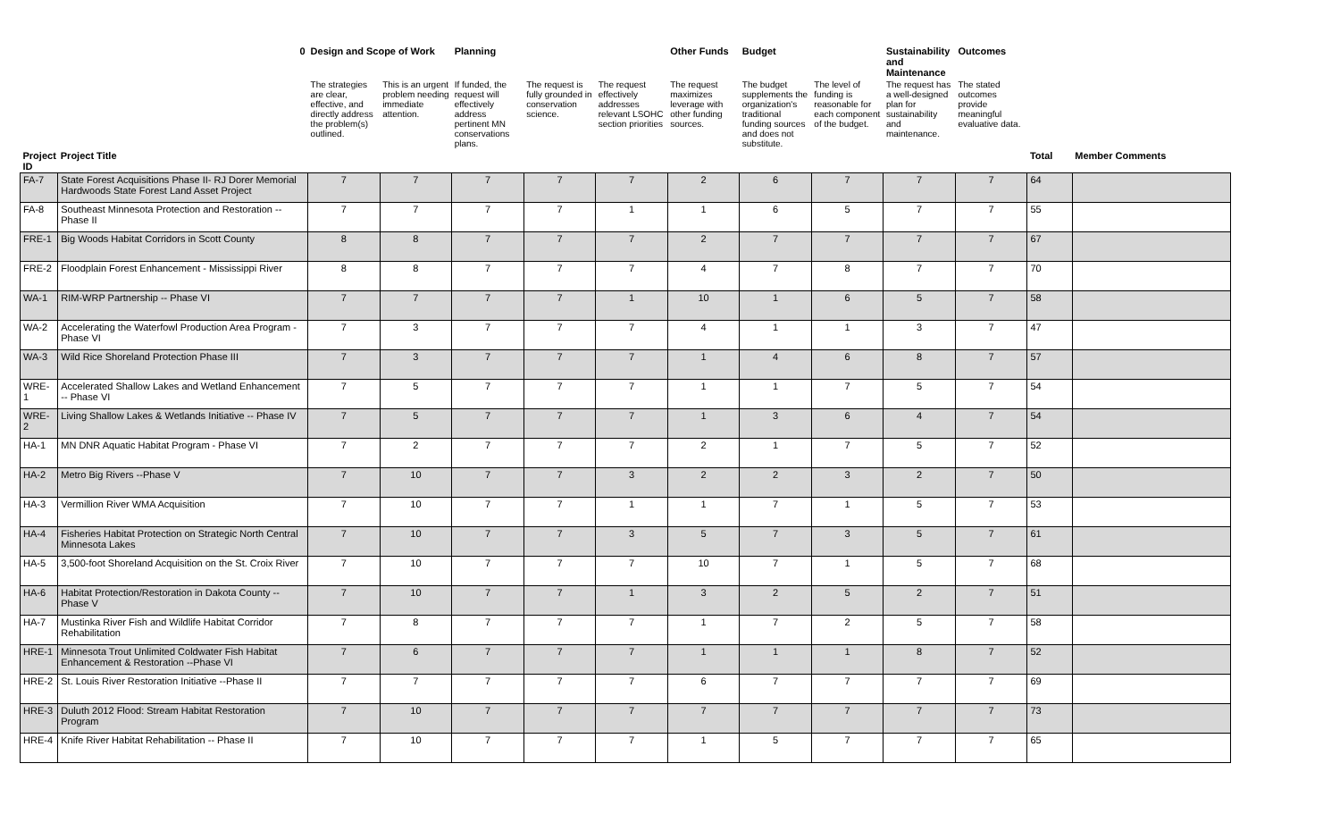| | 0 | Design and Scope of Work | | Planning | | | Other Funds | Budget | | Sustainability and Maintenance | Outcomes | | |
| --- | --- | --- | --- | --- | --- | --- | --- | --- | --- | --- | --- | --- | --- |
| | | The strategies are clear, effective, and directly address the problem(s) outlined. | This is an urgent problem needing immediate attention. | If funded, the request will effectively address pertinent MN conservations plans. | The request is fully grounded in conservation science. | The request effectively addresses relevant LSOHC section priorities | The request maximizes leverage with other funding sources. | The budget supplements the organization's traditional funding sources and does not substitute. | The level of funding is reasonable for each component of the budget. | The request has a well-designed plan for sustainability and maintenance. | The stated outcomes provide meaningful evaluative data. | | |
| Project ID | Project Title | | | | | | | | | | | Total | Member Comments |
| FA-7 | State Forest Acquisitions Phase II- RJ Dorer Memorial Hardwoods State Forest Land Asset Project | 7 | 7 | 7 | 7 | 7 | 2 | 6 | 7 | 7 | 7 | 64 | |
| FA-8 | Southeast Minnesota Protection and Restoration -- Phase II | 7 | 7 | 7 | 7 | 1 | 1 | 6 | 5 | 7 | 7 | 55 | |
| FRE-1 | Big Woods Habitat Corridors in Scott County | 8 | 8 | 7 | 7 | 7 | 2 | 7 | 7 | 7 | 7 | 67 | |
| FRE-2 | Floodplain Forest Enhancement - Mississippi River | 8 | 8 | 7 | 7 | 7 | 4 | 7 | 8 | 7 | 7 | 70 | |
| WA-1 | RIM-WRP Partnership -- Phase VI | 7 | 7 | 7 | 7 | 1 | 10 | 1 | 6 | 5 | 7 | 58 | |
| WA-2 | Accelerating the Waterfowl Production Area Program - Phase VI | 7 | 3 | 7 | 7 | 7 | 4 | 1 | 1 | 3 | 7 | 47 | |
| WA-3 | Wild Rice Shoreland Protection Phase III | 7 | 3 | 7 | 7 | 7 | 1 | 4 | 6 | 8 | 7 | 57 | |
| WRE-1 | Accelerated Shallow Lakes and Wetland Enhancement -- Phase VI | 7 | 5 | 7 | 7 | 7 | 1 | 1 | 7 | 5 | 7 | 54 | |
| WRE-2 | Living Shallow Lakes & Wetlands Initiative -- Phase IV | 7 | 5 | 7 | 7 | 7 | 1 | 3 | 6 | 4 | 7 | 54 | |
| HA-1 | MN DNR Aquatic Habitat Program - Phase VI | 7 | 2 | 7 | 7 | 7 | 2 | 1 | 7 | 5 | 7 | 52 | |
| HA-2 | Metro Big Rivers --Phase V | 7 | 10 | 7 | 7 | 3 | 2 | 2 | 3 | 2 | 7 | 50 | |
| HA-3 | Vermillion River WMA Acquisition | 7 | 10 | 7 | 7 | 1 | 1 | 7 | 1 | 5 | 7 | 53 | |
| HA-4 | Fisheries Habitat Protection on Strategic North Central Minnesota Lakes | 7 | 10 | 7 | 7 | 3 | 5 | 7 | 3 | 5 | 7 | 61 | |
| HA-5 | 3,500-foot Shoreland Acquisition on the St. Croix River | 7 | 10 | 7 | 7 | 7 | 10 | 7 | 1 | 5 | 7 | 68 | |
| HA-6 | Habitat Protection/Restoration in Dakota County -- Phase V | 7 | 10 | 7 | 7 | 1 | 3 | 2 | 5 | 2 | 7 | 51 | |
| HA-7 | Mustinka River Fish and Wildlife Habitat Corridor Rehabilitation | 7 | 8 | 7 | 7 | 7 | 1 | 7 | 2 | 5 | 7 | 58 | |
| HRE-1 | Minnesota Trout Unlimited Coldwater Fish Habitat Enhancement & Restoration --Phase VI | 7 | 6 | 7 | 7 | 7 | 1 | 1 | 1 | 8 | 7 | 52 | |
| HRE-2 | St. Louis River Restoration Initiative --Phase II | 7 | 7 | 7 | 7 | 7 | 6 | 7 | 7 | 7 | 7 | 69 | |
| HRE-3 | Duluth 2012 Flood: Stream Habitat Restoration Program | 7 | 10 | 7 | 7 | 7 | 7 | 7 | 7 | 7 | 7 | 73 | |
| HRE-4 | Knife River Habitat Rehabilitation -- Phase II | 7 | 10 | 7 | 7 | 7 | 1 | 5 | 7 | 7 | 7 | 65 | |